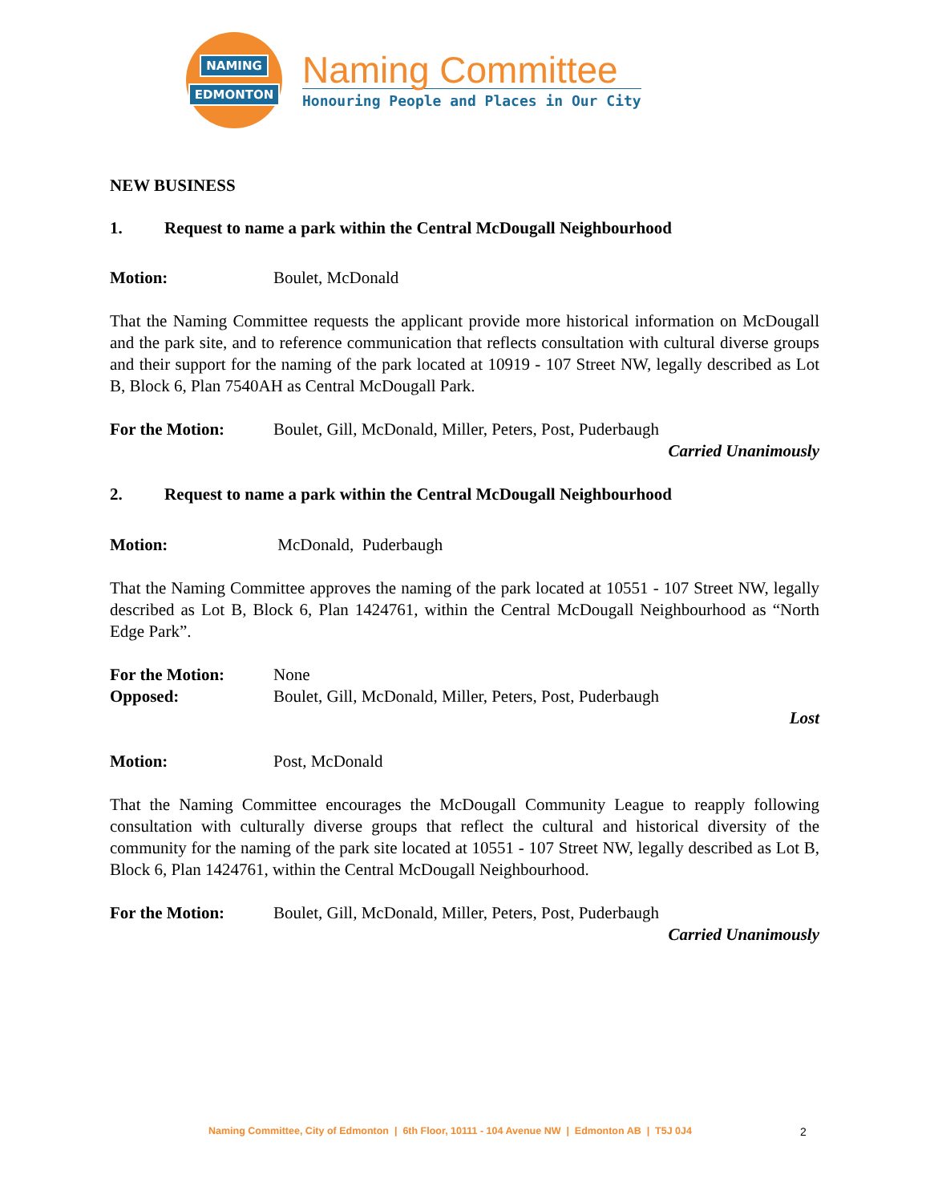NAMING
EDMONTON
Naming Committee
Honouring People and Places in Our City
NEW BUSINESS
1. Request to name a park within the Central McDougall Neighbourhood
Motion: Boulet, McDonald
That the Naming Committee requests the applicant provide more historical information on McDougall and the park site, and to reference communication that reflects consultation with cultural diverse groups and their support for the naming of the park located at 10919 - 107 Street NW, legally described as Lot B, Block 6, Plan 7540AH as Central McDougall Park.
For the Motion: Boulet, Gill, McDonald, Miller, Peters, Post, Puderbaugh
Carried Unanimously
2. Request to name a park within the Central McDougall Neighbourhood
Motion: McDonald, Puderbaugh
That the Naming Committee approves the naming of the park located at 10551 - 107 Street NW, legally described as Lot B, Block 6, Plan 1424761, within the Central McDougall Neighbourhood as “North Edge Park”.
For the Motion: None
Opposed: Boulet, Gill, McDonald, Miller, Peters, Post, Puderbaugh
Lost
Motion: Post, McDonald
That the Naming Committee encourages the McDougall Community League to reapply following consultation with culturally diverse groups that reflect the cultural and historical diversity of the community for the naming of the park site located at 10551 - 107 Street NW, legally described as Lot B, Block 6, Plan 1424761, within the Central McDougall Neighbourhood.
For the Motion: Boulet, Gill, McDonald, Miller, Peters, Post, Puderbaugh
Carried Unanimously
Naming Committee, City of Edmonton | 6th Floor, 10111 - 104 Avenue NW | Edmonton AB | T5J 0J4
2